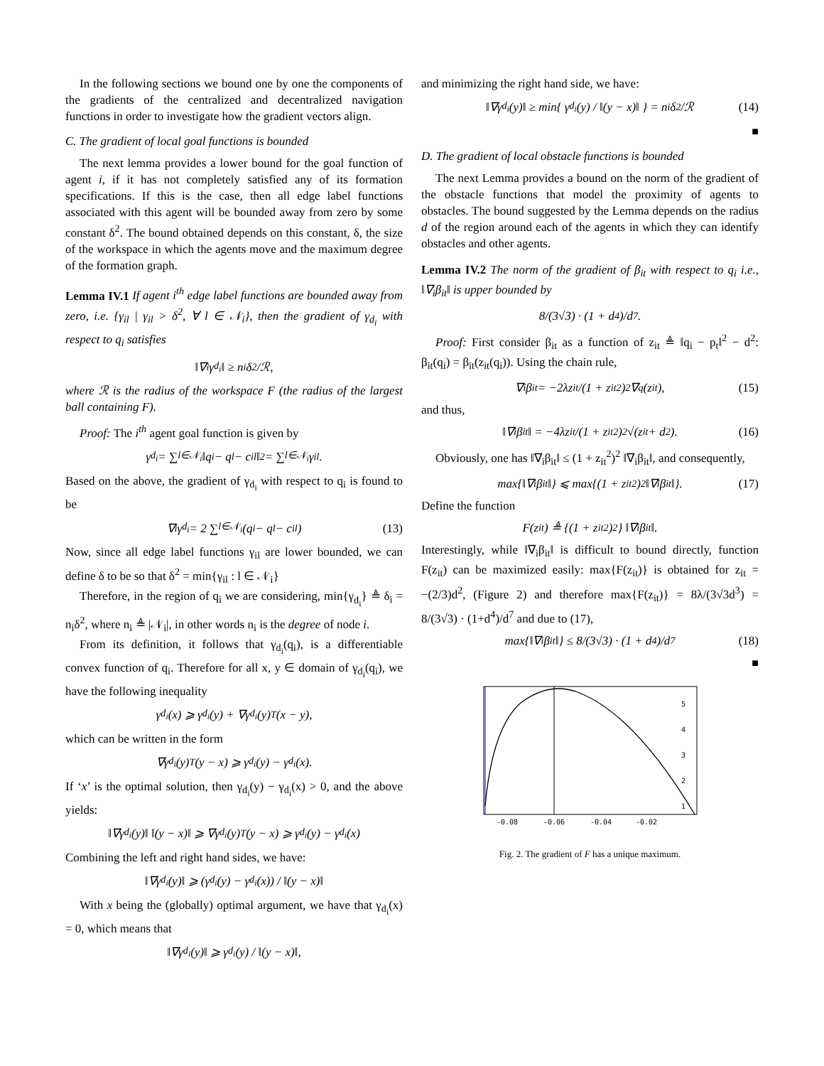In the following sections we bound one by one the components of the gradients of the centralized and decentralized navigation functions in order to investigate how the gradient vectors align.
C. The gradient of local goal functions is bounded
The next lemma provides a lower bound for the goal function of agent i, if it has not completely satisfied any of its formation specifications. If this is the case, then all edge label functions associated with this agent will be bounded away from zero by some constant δ<sup>2</sup>. The bound obtained depends on this constant, δ, the size of the workspace in which the agents move and the maximum degree of the formation graph.
Lemma IV.1 If agent i<sup>th</sup> edge label functions are bounded away from zero, i.e. {γ<sub>il</sub> | γ<sub>il</sub> > δ<sup>2</sup>, ∀ l ∈ 𝒩<sub>i</sub>}, then the gradient of γ<sub>d<sub>i</sub></sub> with respect to q<sub>i</sub> satisfies
‖∇<sub>i</sub>γ<sub>d<sub>i</sub></sub>‖ ≥ n<sub>i</sub>δ<sup>2</sup>/ℛ,
where ℛ is the radius of the workspace F (the radius of the largest ball containing F).
Proof: The i<sup>th</sup> agent goal function is given by
γ<sub>d<sub>i</sub></sub> = ∑<sub>l∈𝒩<sub>i</sub></sub> ‖q<sub>i</sub> − q<sub>l</sub> − c<sub>il</sub>‖<sup>2</sup> = ∑<sub>l∈𝒩<sub>i</sub></sub> γ<sub>il</sub>.
Based on the above, the gradient of γ<sub>d<sub>i</sub></sub> with respect to q<sub>i</sub> is found to be
∇<sub>i</sub>γ<sub>d<sub>i</sub></sub> = 2 ∑<sub>l∈𝒩<sub>i</sub></sub> (q<sub>i</sub> − q<sub>l</sub> − c<sub>il</sub>) (13)
Now, since all edge label functions γ<sub>il</sub> are lower bounded, we can define δ to be so that δ<sup>2</sup> = min{γ<sub>il</sub> : l ∈ 𝒩<sub>i</sub>}
Therefore, in the region of q<sub>i</sub> we are considering, min{γ<sub>d<sub>i</sub></sub>} ≜ δ<sub>i</sub> = n<sub>i</sub>δ<sup>2</sup>, where n<sub>i</sub> ≜ |𝒩<sub>i</sub>|, in other words n<sub>i</sub> is the degree of node i.
From its definition, it follows that γ<sub>d<sub>i</sub></sub>(q<sub>i</sub>), is a differentiable convex function of q<sub>i</sub>. Therefore for all x, y ∈ domain of γ<sub>d<sub>i</sub></sub>(q<sub>i</sub>), we have the following inequality
γ<sub>d<sub>i</sub></sub>(x) ⩾ γ<sub>d<sub>i</sub></sub>(y) + ∇γ<sub>d<sub>i</sub></sub>(y)<sup>T</sup>(x − y),
which can be written in the form
∇γ<sub>d<sub>i</sub></sub>(y)<sup>T</sup>(y − x) ⩾ γ<sub>d<sub>i</sub></sub>(y) − γ<sub>d<sub>i</sub></sub>(x).
If ‘x’ is the optimal solution, then γ<sub>d<sub>i</sub></sub>(y) − γ<sub>d<sub>i</sub></sub>(x) > 0, and the above yields:
‖∇γ<sub>d<sub>i</sub></sub>(y)‖ ‖(y − x)‖ ⩾ ∇γ<sub>d<sub>i</sub></sub>(y)<sup>T</sup>(y − x) ⩾ γ<sub>d<sub>i</sub></sub>(y) − γ<sub>d<sub>i</sub></sub>(x)
Combining the left and right hand sides, we have:
‖∇γ<sub>d<sub>i</sub></sub>(y)‖ ⩾ (γ<sub>d<sub>i</sub></sub>(y) − γ<sub>d<sub>i</sub></sub>(x)) / ‖(y − x)‖
With x being the (globally) optimal argument, we have that γ<sub>d<sub>i</sub></sub>(x) = 0, which means that
‖∇γ<sub>d<sub>i</sub></sub>(y)‖ ⩾ γ<sub>d<sub>i</sub></sub>(y) / ‖(y − x)‖,
and minimizing the right hand side, we have:
‖∇γ<sub>d<sub>i</sub></sub>(y)‖ ≥ min{ γ<sub>d<sub>i</sub></sub>(y) / ‖(y − x)‖ } = n<sub>i</sub>δ<sup>2</sup>/ℛ (14)
■
D. The gradient of local obstacle functions is bounded
The next Lemma provides a bound on the norm of the gradient of the obstacle functions that model the proximity of agents to obstacles. The bound suggested by the Lemma depends on the radius d of the region around each of the agents in which they can identify obstacles and other agents.
Lemma IV.2 The norm of the gradient of β<sub>it</sub> with respect to q<sub>i</sub> i.e., ‖∇<sub>i</sub>β<sub>it</sub>‖ is upper bounded by
8/(3√3) · (1 + d<sup>4</sup>)/d<sup>7</sup>.
Proof: First consider β<sub>it</sub> as a function of z<sub>it</sub> ≜ ‖q<sub>i</sub> − p<sub>t</sub>‖<sup>2</sup> − d<sup>2</sup>: β<sub>it</sub>(q<sub>i</sub>) = β<sub>it</sub>(z<sub>it</sub>(q<sub>i</sub>)). Using the chain rule,
∇<sub>i</sub>β<sub>it</sub> = −2λz<sub>it</sub>/(1 + z<sub>it</sub><sup>2</sup>)<sup>2</sup> ∇<sub>q</sub>(z<sub>it</sub>), (15)
and thus,
‖∇<sub>i</sub>β<sub>it</sub>‖ = −4λz<sub>it</sub>/(1 + z<sub>it</sub><sup>2</sup>)<sup>2</sup> √(z<sub>it</sub> + d<sup>2</sup>). (16)
Obviously, one has ‖∇<sub>i</sub>β<sub>it</sub>‖ ≤ (1 + z<sub>it</sub><sup>2</sup>)<sup>2</sup> ‖∇<sub>i</sub>β<sub>it</sub>‖, and consequently,
max{‖∇<sub>i</sub>β<sub>it</sub>‖} ⩽ max{(1 + z<sub>it</sub><sup>2</sup>)<sup>2</sup> ‖∇<sub>i</sub>β<sub>it</sub>‖}. (17)
Define the function
F(z<sub>it</sub>) ≜ {(1 + z<sub>it</sub><sup>2</sup>)<sup>2</sup>} ‖∇<sub>i</sub>β<sub>it</sub>‖.
Interestingly, while ‖∇<sub>i</sub>β<sub>it</sub>‖ is difficult to bound directly, function F(z<sub>it</sub>) can be maximized easily: max{F(z<sub>it</sub>)} is obtained for z<sub>it</sub> = −(2/3)d<sup>2</sup>, (Figure 2) and therefore max{F(z<sub>it</sub>)} = 8λ/(3√3d<sup>3</sup>) = 8/(3√3) · (1+d<sup>4</sup>)/d<sup>7</sup> and due to (17),
max{‖∇<sub>i</sub>β<sub>it</sub>‖} ≤ 8/(3√3) · (1 + d<sup>4</sup>)/d<sup>7</sup> (18)
■
5
4
3
2
1
-0.08
-0.06
-0.04
-0.02
Fig. 2. The gradient of F has a unique maximum.